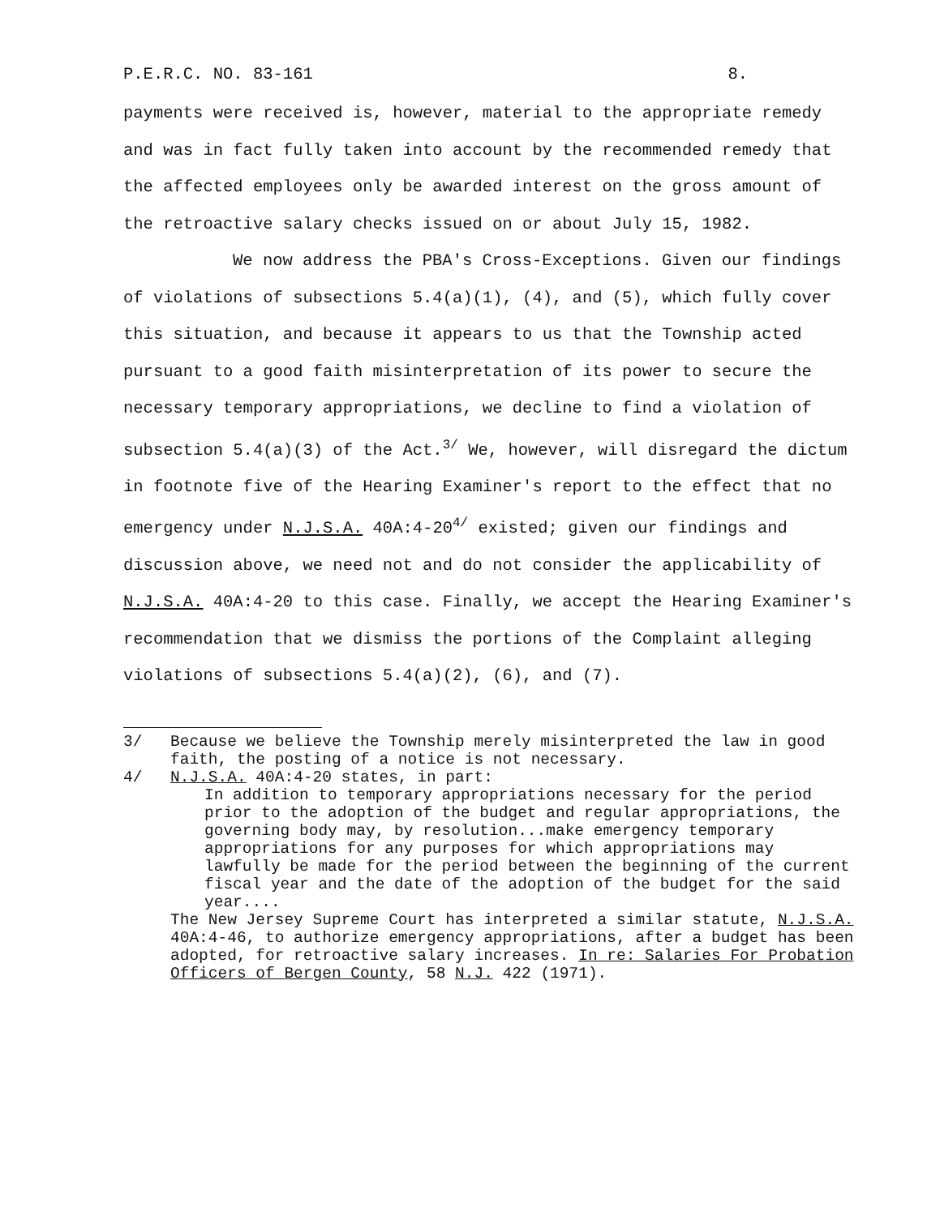P.E.R.C. NO. 83-161 8.
payments were received is, however, material to the appropriate remedy and was in fact fully taken into account by the recommended remedy that the affected employees only be awarded interest on the gross amount of the retroactive salary checks issued on or about July 15, 1982.
We now address the PBA's Cross-Exceptions. Given our findings of violations of subsections 5.4(a)(1), (4), and (5), which fully cover this situation, and because it appears to us that the Township acted pursuant to a good faith misinterpretation of its power to secure the necessary temporary appropriations, we decline to find a violation of subsection 5.4(a)(3) of the Act.<sup>3/</sup> We, however, will disregard the dictum in footnote five of the Hearing Examiner's report to the effect that no emergency under N.J.S.A. 40A:4-20<sup>4/</sup> existed; given our findings and discussion above, we need not and do not consider the applicability of N.J.S.A. 40A:4-20 to this case. Finally, we accept the Hearing Examiner's recommendation that we dismiss the portions of the Complaint alleging violations of subsections 5.4(a)(2), (6), and (7).
3/ Because we believe the Township merely misinterpreted the law in good faith, the posting of a notice is not necessary.
4/ N.J.S.A. 40A:4-20 states, in part:
In addition to temporary appropriations necessary for the period prior to the adoption of the budget and regular appropriations, the governing body may, by resolution...make emergency temporary appropriations for any purposes for which appropriations may lawfully be made for the period between the beginning of the current fiscal year and the date of the adoption of the budget for the said year....
The New Jersey Supreme Court has interpreted a similar statute, N.J.S.A. 40A:4-46, to authorize emergency appropriations, after a budget has been adopted, for retroactive salary increases. In re: Salaries For Probation Officers of Bergen County, 58 N.J. 422 (1971).